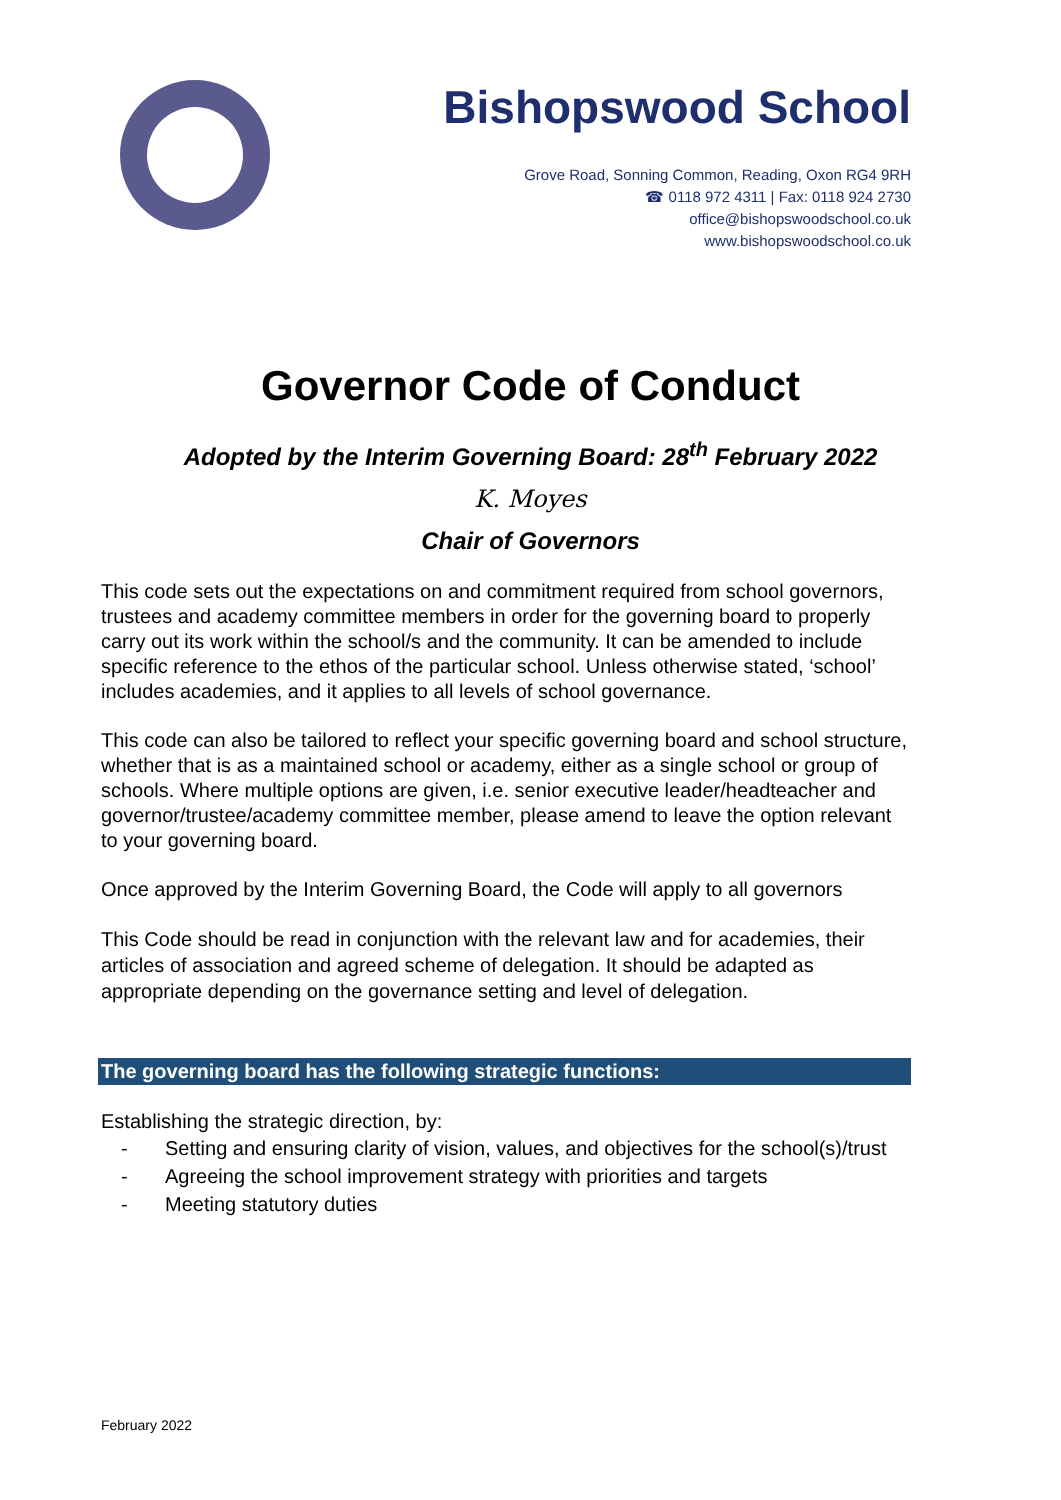Bishopswood School
Grove Road, Sonning Common, Reading, Oxon RG4 9RH
☎ 0118 972 4311 | Fax: 0118 924 2730
office@bishopswoodschool.co.uk
www.bishopswoodschool.co.uk
Governor Code of Conduct
Adopted by the Interim Governing Board: 28<sup>th</sup> February 2022
K. Moyes
Chair of Governors
This code sets out the expectations on and commitment required from school governors, trustees and academy committee members in order for the governing board to properly carry out its work within the school/s and the community. It can be amended to include specific reference to the ethos of the particular school. Unless otherwise stated, ‘school’ includes academies, and it applies to all levels of school governance.
This code can also be tailored to reflect your specific governing board and school structure, whether that is as a maintained school or academy, either as a single school or group of schools. Where multiple options are given, i.e. senior executive leader/headteacher and governor/trustee/academy committee member, please amend to leave the option relevant to your governing board.
Once approved by the Interim Governing Board, the Code will apply to all governors
This Code should be read in conjunction with the relevant law and for academies, their articles of association and agreed scheme of delegation. It should be adapted as appropriate depending on the governance setting and level of delegation.
The governing board has the following strategic functions:
Establishing the strategic direction, by:
- Setting and ensuring clarity of vision, values, and objectives for the school(s)/trust
- Agreeing the school improvement strategy with priorities and targets
- Meeting statutory duties
February 2022